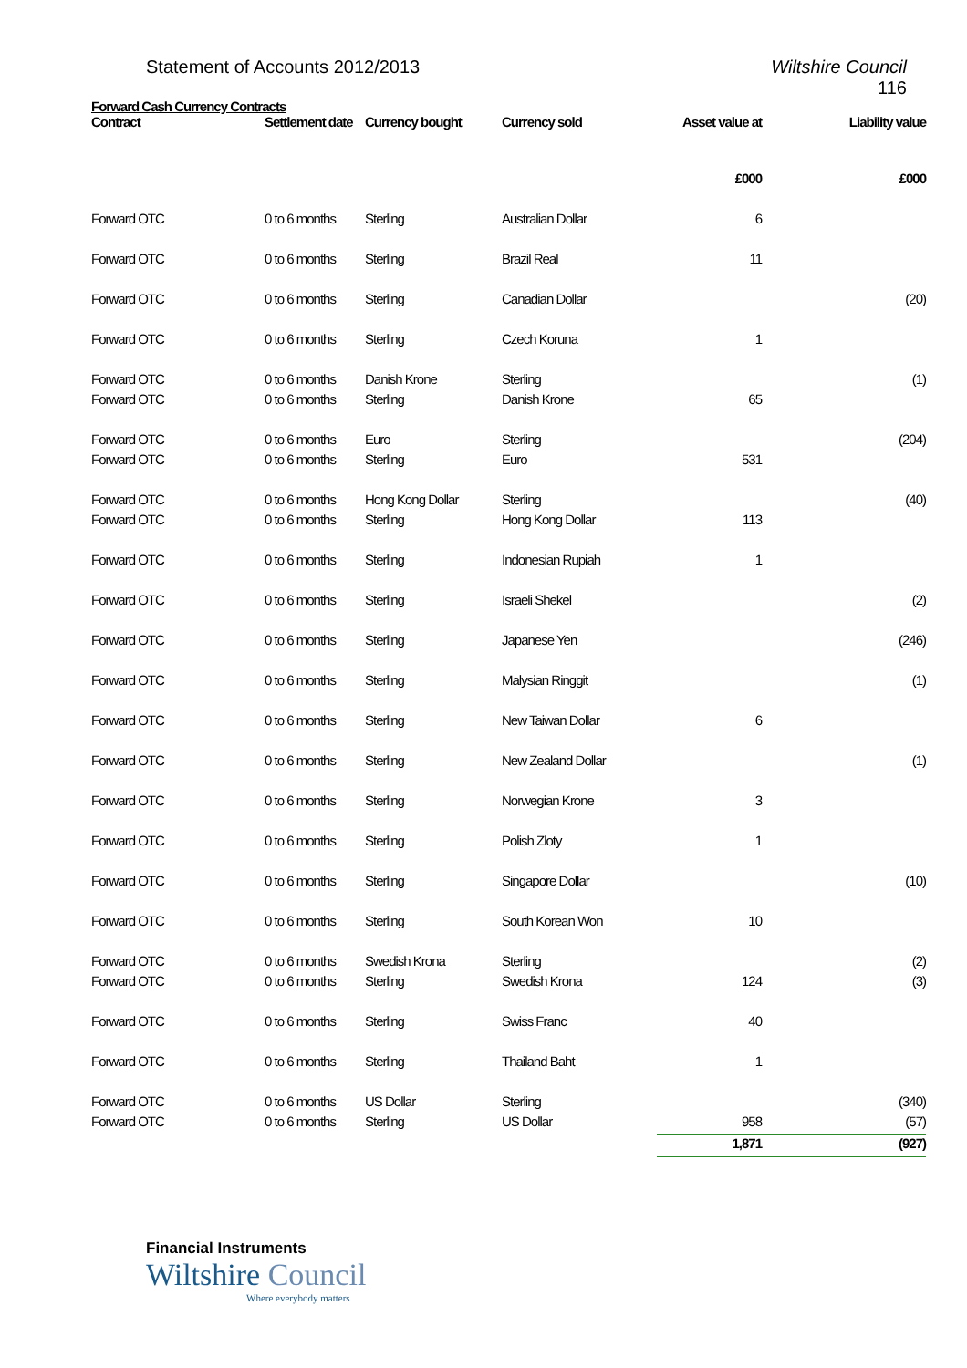Statement of Accounts 2012/2013
Wiltshire Council
116
Forward Cash Currency Contracts
| Contract | Settlement date | Currency bought | Currency sold | Asset value at | Liability value |
| --- | --- | --- | --- | --- | --- |
| | | | | £000 | £000 |
| Forward OTC | 0 to 6 months | Sterling | Australian Dollar | 6 | |
| Forward OTC | 0 to 6 months | Sterling | Brazil Real | 11 | |
| Forward OTC | 0 to 6 months | Sterling | Canadian Dollar | | (20) |
| Forward OTC | 0 to 6 months | Sterling | Czech Koruna | 1 | |
| Forward OTC | 0 to 6 months | Danish Krone | Sterling | | (1) |
| Forward OTC | 0 to 6 months | Sterling | Danish Krone | 65 | |
| Forward OTC | 0 to 6 months | Euro | Sterling | | (204) |
| Forward OTC | 0 to 6 months | Sterling | Euro | 531 | |
| Forward OTC | 0 to 6 months | Hong Kong Dollar | Sterling | | (40) |
| Forward OTC | 0 to 6 months | Sterling | Hong Kong Dollar | 113 | |
| Forward OTC | 0 to 6 months | Sterling | Indonesian Rupiah | 1 | |
| Forward OTC | 0 to 6 months | Sterling | Israeli Shekel | | (2) |
| Forward OTC | 0 to 6 months | Sterling | Japanese Yen | | (246) |
| Forward OTC | 0 to 6 months | Sterling | Malysian Ringgit | | (1) |
| Forward OTC | 0 to 6 months | Sterling | New Taiwan Dollar | 6 | |
| Forward OTC | 0 to 6 months | Sterling | New Zealand Dollar | | (1) |
| Forward OTC | 0 to 6 months | Sterling | Norwegian Krone | 3 | |
| Forward OTC | 0 to 6 months | Sterling | Polish Zloty | 1 | |
| Forward OTC | 0 to 6 months | Sterling | Singapore Dollar | | (10) |
| Forward OTC | 0 to 6 months | Sterling | South Korean Won | 10 | |
| Forward OTC | 0 to 6 months | Swedish Krona | Sterling | | (2) |
| Forward OTC | 0 to 6 months | Sterling | Swedish Krona | 124 | (3) |
| Forward OTC | 0 to 6 months | Sterling | Swiss Franc | 40 | |
| Forward OTC | 0 to 6 months | Sterling | Thailand Baht | 1 | |
| Forward OTC | 0 to 6 months | US Dollar | Sterling | | (340) |
| Forward OTC | 0 to 6 months | Sterling | US Dollar | 958 | (57) |
| | | | | 1,871 | (927) |
Financial Instruments
Wiltshire Council
Where everybody matters